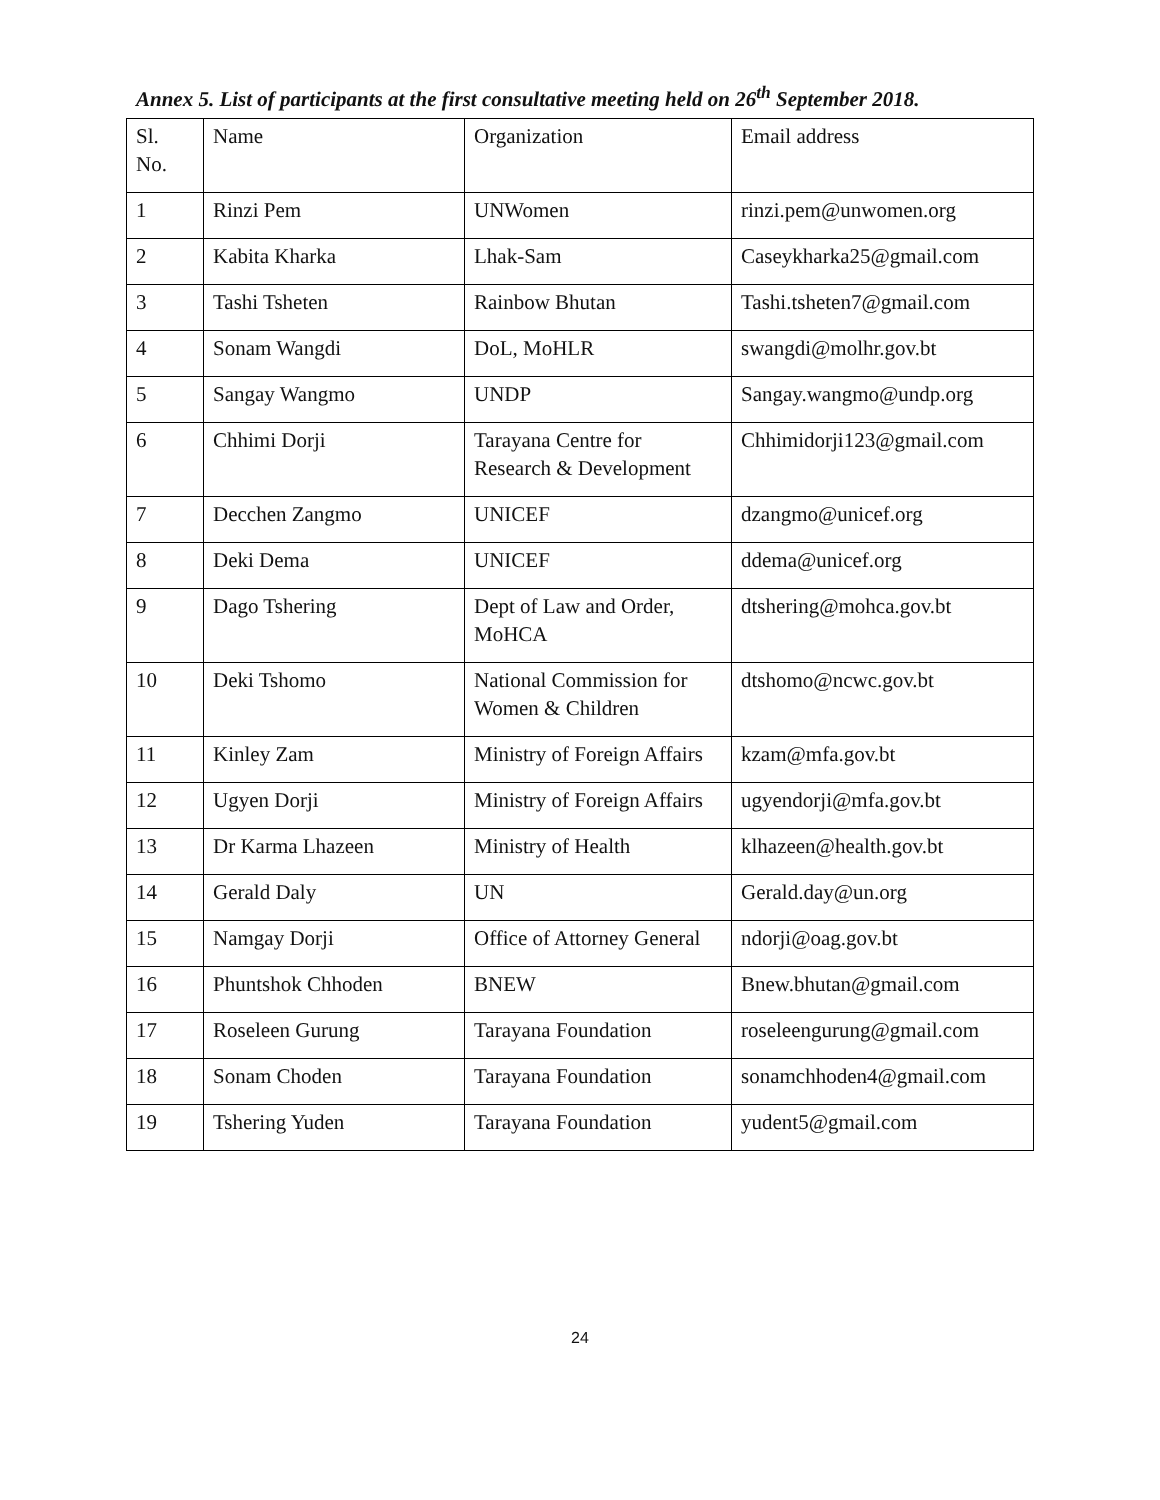Annex 5. List of participants at the first consultative meeting held on 26<sup>th</sup> September 2018.
| Sl. No. | Name | Organization | Email address |
| --- | --- | --- | --- |
| 1 | Rinzi Pem | UNWomen | rinzi.pem@unwomen.org |
| 2 | Kabita Kharka | Lhak-Sam | Caseykharka25@gmail.com |
| 3 | Tashi Tsheten | Rainbow Bhutan | Tashi.tsheten7@gmail.com |
| 4 | Sonam Wangdi | DoL, MoHLR | swangdi@molhr.gov.bt |
| 5 | Sangay Wangmo | UNDP | Sangay.wangmo@undp.org |
| 6 | Chhimi Dorji | Tarayana Centre for Research & Development | Chhimidorji123@gmail.com |
| 7 | Decchen Zangmo | UNICEF | dzangmo@unicef.org |
| 8 | Deki Dema | UNICEF | ddema@unicef.org |
| 9 | Dago Tshering | Dept of Law and Order, MoHCA | dtshering@mohca.gov.bt |
| 10 | Deki Tshomo | National Commission for Women & Children | dtshomo@ncwc.gov.bt |
| 11 | Kinley Zam | Ministry of Foreign Affairs | kzam@mfa.gov.bt |
| 12 | Ugyen Dorji | Ministry of Foreign Affairs | ugyendorji@mfa.gov.bt |
| 13 | Dr Karma Lhazeen | Ministry of Health | klhazeen@health.gov.bt |
| 14 | Gerald Daly | UN | Gerald.day@un.org |
| 15 | Namgay Dorji | Office of Attorney General | ndorji@oag.gov.bt |
| 16 | Phuntshok Chhoden | BNEW | Bnew.bhutan@gmail.com |
| 17 | Roseleen Gurung | Tarayana Foundation | roseleengurung@gmail.com |
| 18 | Sonam Choden | Tarayana Foundation | sonamchhoden4@gmail.com |
| 19 | Tshering Yuden | Tarayana Foundation | yudent5@gmail.com |
24